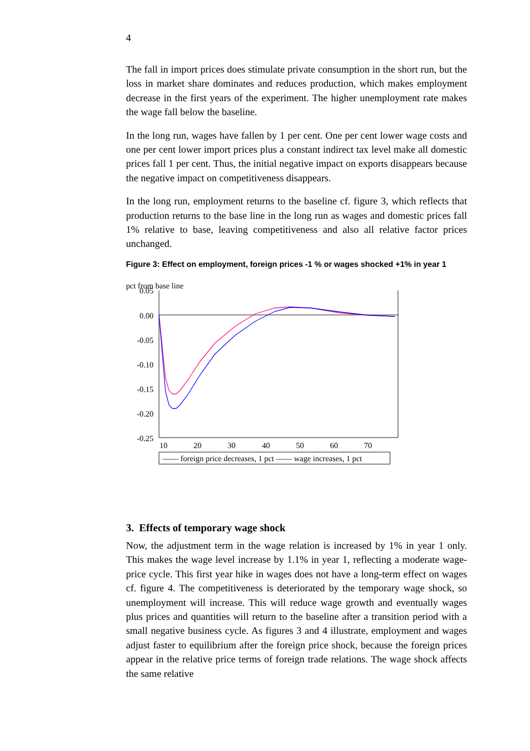4
The fall in import prices does stimulate private consumption in the short run, but the loss in market share dominates and reduces production, which makes employment decrease in the first years of the experiment. The higher unemployment rate makes the wage fall below the baseline.
In the long run, wages have fallen by 1 per cent. One per cent lower wage costs and one per cent lower import prices plus a constant indirect tax level make all domestic prices fall 1 per cent. Thus, the initial negative impact on exports disappears because the negative impact on competitiveness disappears.
In the long run, employment returns to the baseline cf. figure 3, which reflects that production returns to the base line in the long run as wages and domestic prices fall 1% relative to base, leaving competitiveness and also all relative factor prices unchanged.
Figure 3: Effect on employment, foreign prices -1 % or wages shocked +1% in year 1
pct from base line
0.05
0.00
-0.05
-0.10
-0.15
-0.20
-0.25
10
20
30
40
50
60
70
—— foreign price decreases, 1 pct —— wage increases, 1 pct
3. Effects of temporary wage shock
Now, the adjustment term in the wage relation is increased by 1% in year 1 only. This makes the wage level increase by 1.1% in year 1, reflecting a moderate wage-price cycle. This first year hike in wages does not have a long-term effect on wages cf. figure 4. The competitiveness is deteriorated by the temporary wage shock, so unemployment will increase. This will reduce wage growth and eventually wages plus prices and quantities will return to the baseline after a transition period with a small negative business cycle. As figures 3 and 4 illustrate, employment and wages adjust faster to equilibrium after the foreign price shock, because the foreign prices appear in the relative price terms of foreign trade relations. The wage shock affects the same relative